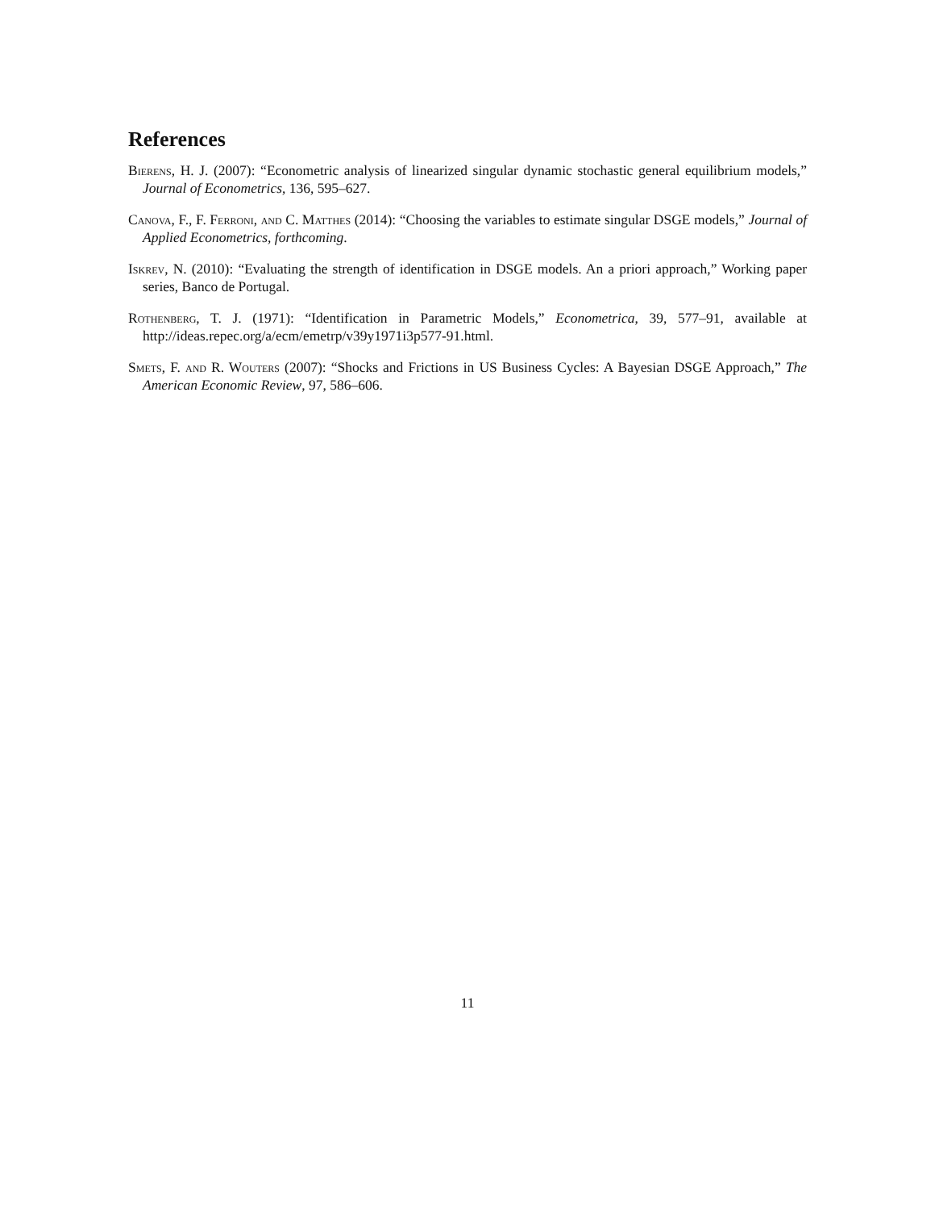References
Bierens, H. J. (2007): “Econometric analysis of linearized singular dynamic stochastic general equilibrium models,” Journal of Econometrics, 136, 595–627.
Canova, F., F. Ferroni, and C. Matthes (2014): “Choosing the variables to estimate singular DSGE models,” Journal of Applied Econometrics, forthcoming.
Iskrev, N. (2010): “Evaluating the strength of identification in DSGE models. An a priori approach,” Working paper series, Banco de Portugal.
Rothenberg, T. J. (1971): “Identification in Parametric Models,” Econometrica, 39, 577–91, available at http://ideas.repec.org/a/ecm/emetrp/v39y1971i3p577-91.html.
Smets, F. and R. Wouters (2007): “Shocks and Frictions in US Business Cycles: A Bayesian DSGE Approach,” The American Economic Review, 97, 586–606.
11